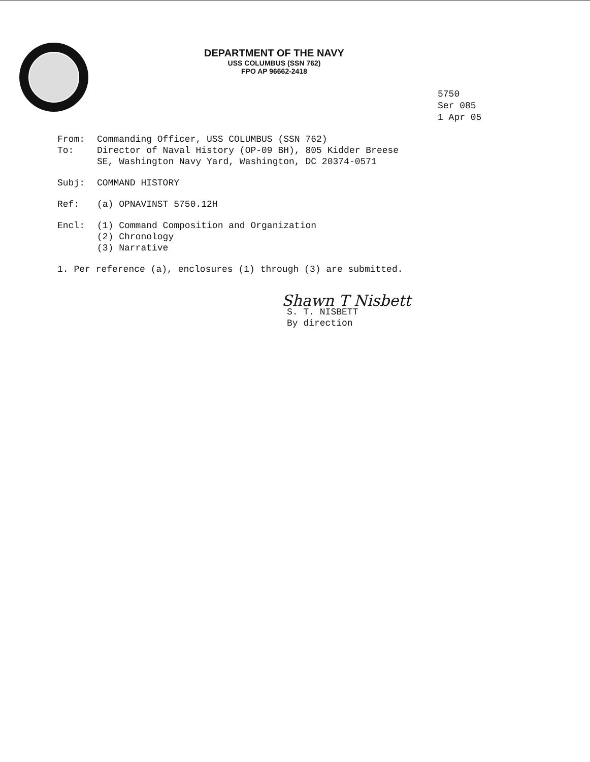DEPARTMENT OF THE NAVY
USS COLUMBUS (SSN 762)
FPO AP 96662-2418
5750
Ser 085
1 Apr 05
From: Commanding Officer, USS COLUMBUS (SSN 762)
To: Director of Naval History (OP-09 BH), 805 Kidder Breese
SE, Washington Navy Yard, Washington, DC 20374-0571
Subj: COMMAND HISTORY
Ref: (a) OPNAVINST 5750.12H
Encl: (1) Command Composition and Organization
(2) Chronology
(3) Narrative
1. Per reference (a), enclosures (1) through (3) are submitted.
Shawn T Nisbett
S. T. NISBETT
By direction